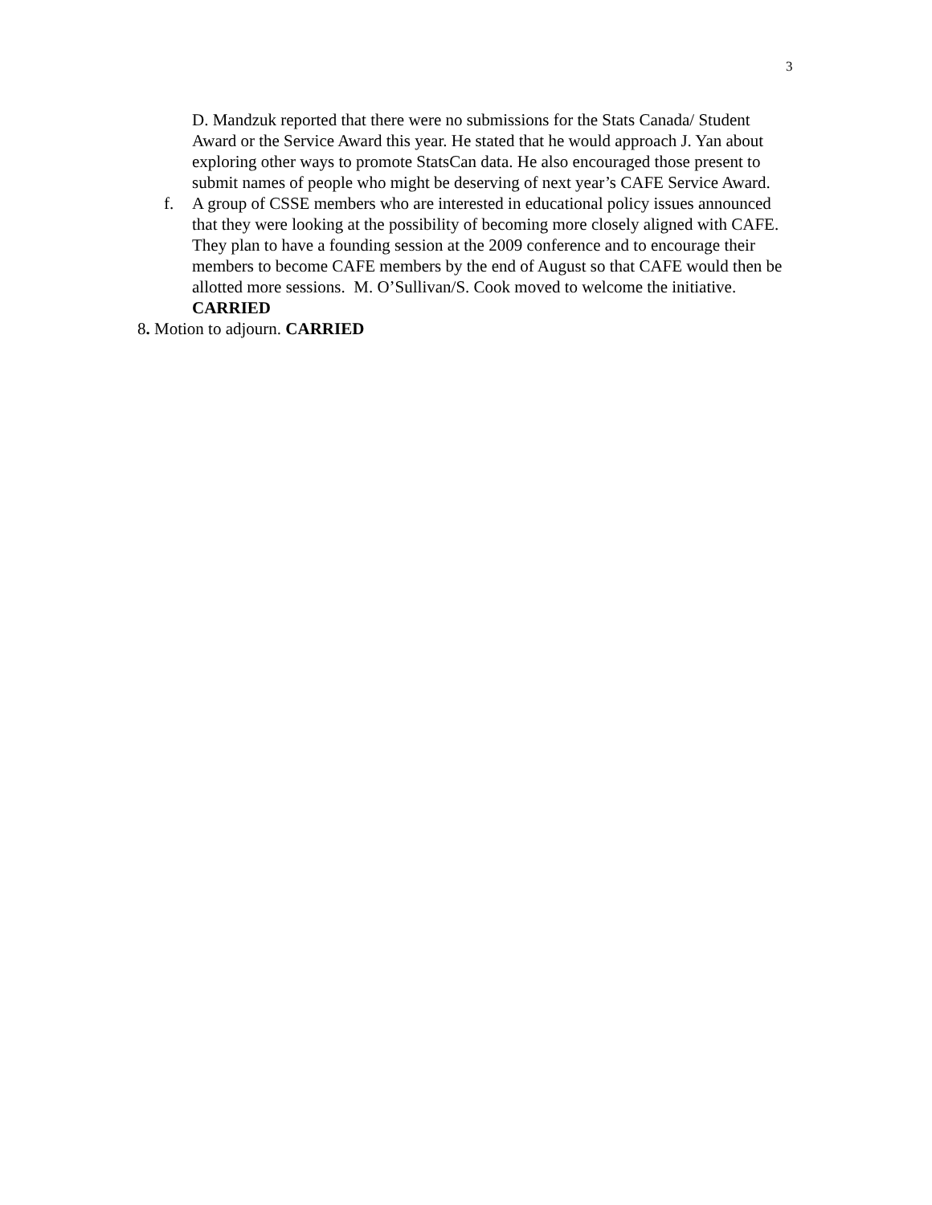3
D. Mandzuk reported that there were no submissions for the Stats Canada/ Student Award or the Service Award this year. He stated that he would approach J. Yan about exploring other ways to promote StatsCan data. He also encouraged those present to submit names of people who might be deserving of next year’s CAFE Service Award.
f. A group of CSSE members who are interested in educational policy issues announced that they were looking at the possibility of becoming more closely aligned with CAFE. They plan to have a founding session at the 2009 conference and to encourage their members to become CAFE members by the end of August so that CAFE would then be allotted more sessions. M. O’Sullivan/S. Cook moved to welcome the initiative. CARRIED
8. Motion to adjourn. CARRIED